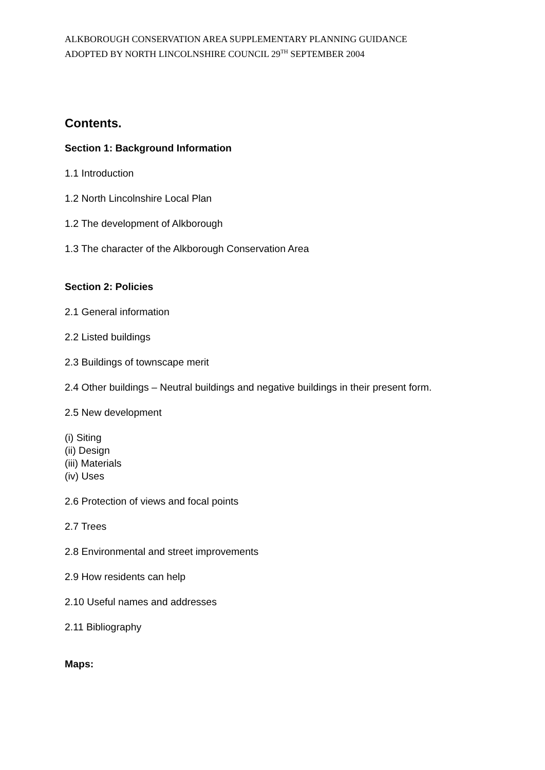ALKBOROUGH CONSERVATION AREA SUPPLEMENTARY PLANNING GUIDANCE
ADOPTED BY NORTH LINCOLNSHIRE COUNCIL 29<sup>TH</sup> SEPTEMBER 2004
Contents.
Section 1: Background Information
1.1 Introduction
1.2 North Lincolnshire Local Plan
1.2 The development of Alkborough
1.3 The character of the Alkborough Conservation Area
Section 2: Policies
2.1 General information
2.2 Listed buildings
2.3 Buildings of townscape merit
2.4 Other buildings – Neutral buildings and negative buildings in their present form.
2.5 New development
(i) Siting
(ii) Design
(iii) Materials
(iv) Uses
2.6 Protection of views and focal points
2.7 Trees
2.8 Environmental and street improvements
2.9 How residents can help
2.10 Useful names and addresses
2.11 Bibliography
Maps: